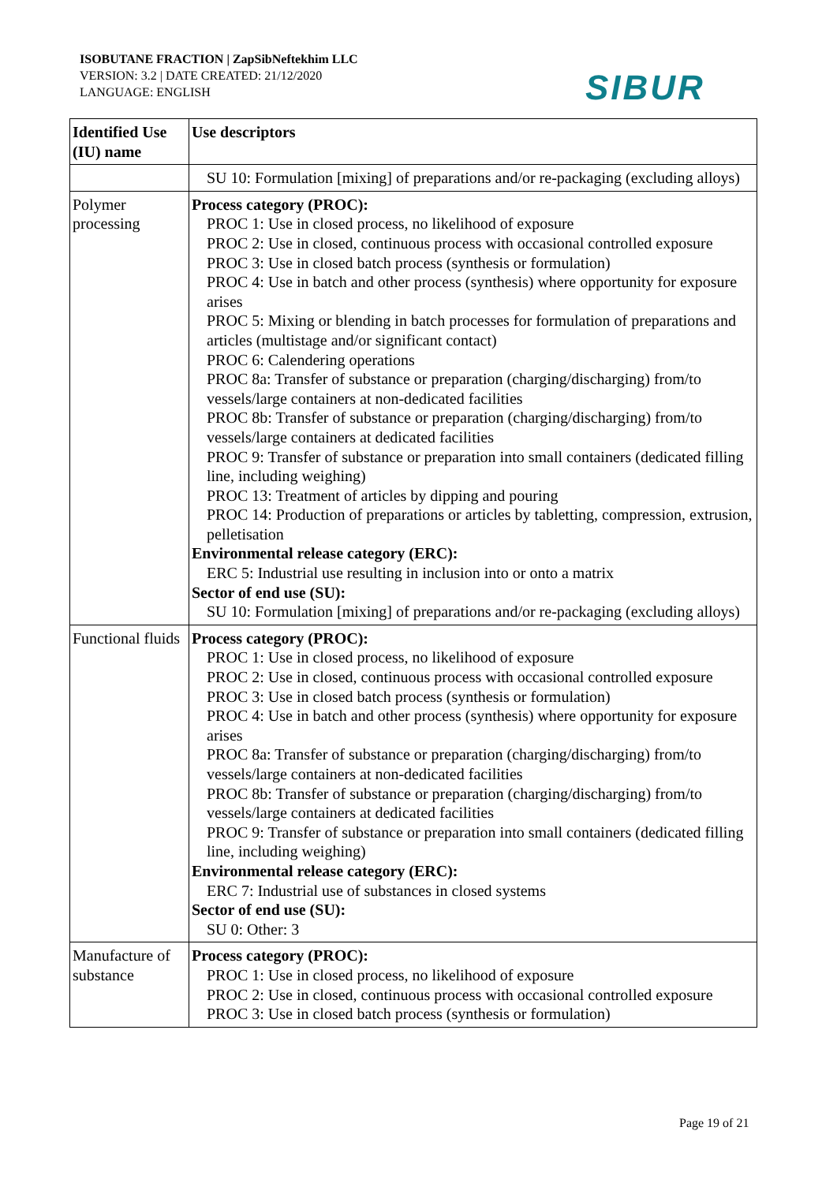ISOBUTANE FRACTION | ZapSibNeftekhim LLC
VERSION: 3.2 | DATE CREATED: 21/12/2020
LANGUAGE: ENGLISH
SIBUR
| Identified Use (IU) name | Use descriptors |
| --- | --- |
| | SU 10: Formulation [mixing] of preparations and/or re-packaging (excluding alloys) |
| Polymer processing | Process category (PROC): PROC 1: Use in closed process, no likelihood of exposure PROC 2: Use in closed, continuous process with occasional controlled exposure PROC 3: Use in closed batch process (synthesis or formulation) PROC 4: Use in batch and other process (synthesis) where opportunity for exposure arises PROC 5: Mixing or blending in batch processes for formulation of preparations and articles (multistage and/or significant contact) PROC 6: Calendering operations PROC 8a: Transfer of substance or preparation (charging/discharging) from/to vessels/large containers at non-dedicated facilities PROC 8b: Transfer of substance or preparation (charging/discharging) from/to vessels/large containers at dedicated facilities PROC 9: Transfer of substance or preparation into small containers (dedicated filling line, including weighing) PROC 13: Treatment of articles by dipping and pouring PROC 14: Production of preparations or articles by tabletting, compression, extrusion, pelletisation Environmental release category (ERC): ERC 5: Industrial use resulting in inclusion into or onto a matrix Sector of end use (SU): SU 10: Formulation [mixing] of preparations and/or re-packaging (excluding alloys) |
| Functional fluids | Process category (PROC): PROC 1: Use in closed process, no likelihood of exposure PROC 2: Use in closed, continuous process with occasional controlled exposure PROC 3: Use in closed batch process (synthesis or formulation) PROC 4: Use in batch and other process (synthesis) where opportunity for exposure arises PROC 8a: Transfer of substance or preparation (charging/discharging) from/to vessels/large containers at non-dedicated facilities PROC 8b: Transfer of substance or preparation (charging/discharging) from/to vessels/large containers at dedicated facilities PROC 9: Transfer of substance or preparation into small containers (dedicated filling line, including weighing) Environmental release category (ERC): ERC 7: Industrial use of substances in closed systems Sector of end use (SU): SU 0: Other: 3 |
| Manufacture of substance | Process category (PROC): PROC 1: Use in closed process, no likelihood of exposure PROC 2: Use in closed, continuous process with occasional controlled exposure PROC 3: Use in closed batch process (synthesis or formulation) |
Page 19 of 21